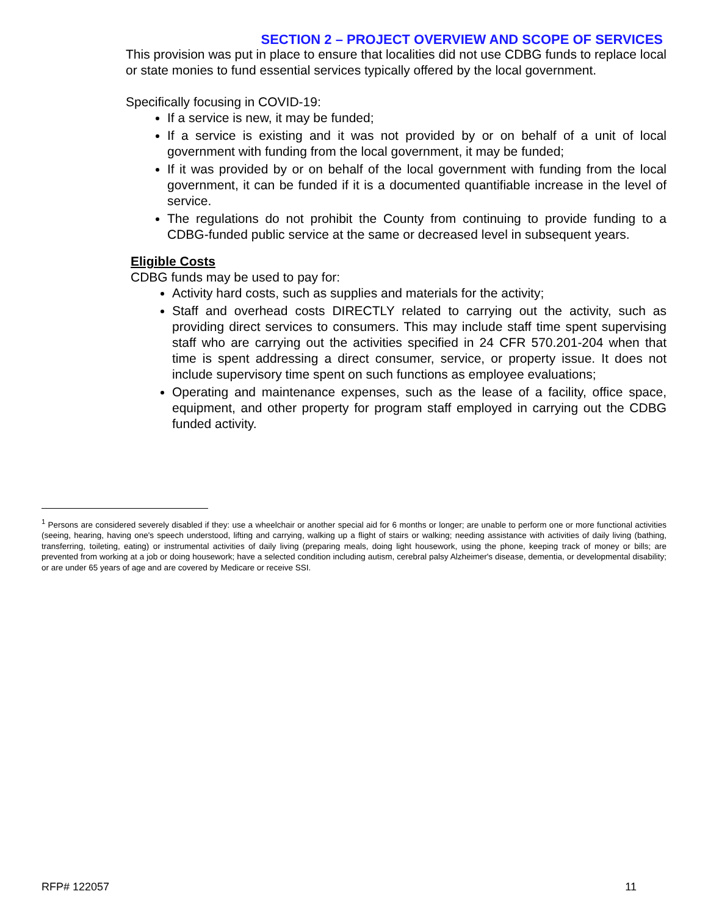SECTION 2 – PROJECT OVERVIEW AND SCOPE OF SERVICES
This provision was put in place to ensure that localities did not use CDBG funds to replace local or state monies to fund essential services typically offered by the local government.
Specifically focusing in COVID-19:
If a service is new, it may be funded;
If a service is existing and it was not provided by or on behalf of a unit of local government with funding from the local government, it may be funded;
If it was provided by or on behalf of the local government with funding from the local government, it can be funded if it is a documented quantifiable increase in the level of service.
The regulations do not prohibit the County from continuing to provide funding to a CDBG-funded public service at the same or decreased level in subsequent years.
Eligible Costs
CDBG funds may be used to pay for:
Activity hard costs, such as supplies and materials for the activity;
Staff and overhead costs DIRECTLY related to carrying out the activity, such as providing direct services to consumers. This may include staff time spent supervising staff who are carrying out the activities specified in 24 CFR 570.201-204 when that time is spent addressing a direct consumer, service, or property issue. It does not include supervisory time spent on such functions as employee evaluations;
Operating and maintenance expenses, such as the lease of a facility, office space, equipment, and other property for program staff employed in carrying out the CDBG funded activity.
<sup>1</sup> Persons are considered severely disabled if they: use a wheelchair or another special aid for 6 months or longer; are unable to perform one or more functional activities (seeing, hearing, having one's speech understood, lifting and carrying, walking up a flight of stairs or walking; needing assistance with activities of daily living (bathing, transferring, toileting, eating) or instrumental activities of daily living (preparing meals, doing light housework, using the phone, keeping track of money or bills; are prevented from working at a job or doing housework; have a selected condition including autism, cerebral palsy Alzheimer's disease, dementia, or developmental disability; or are under 65 years of age and are covered by Medicare or receive SSI.
RFP# 122057 11